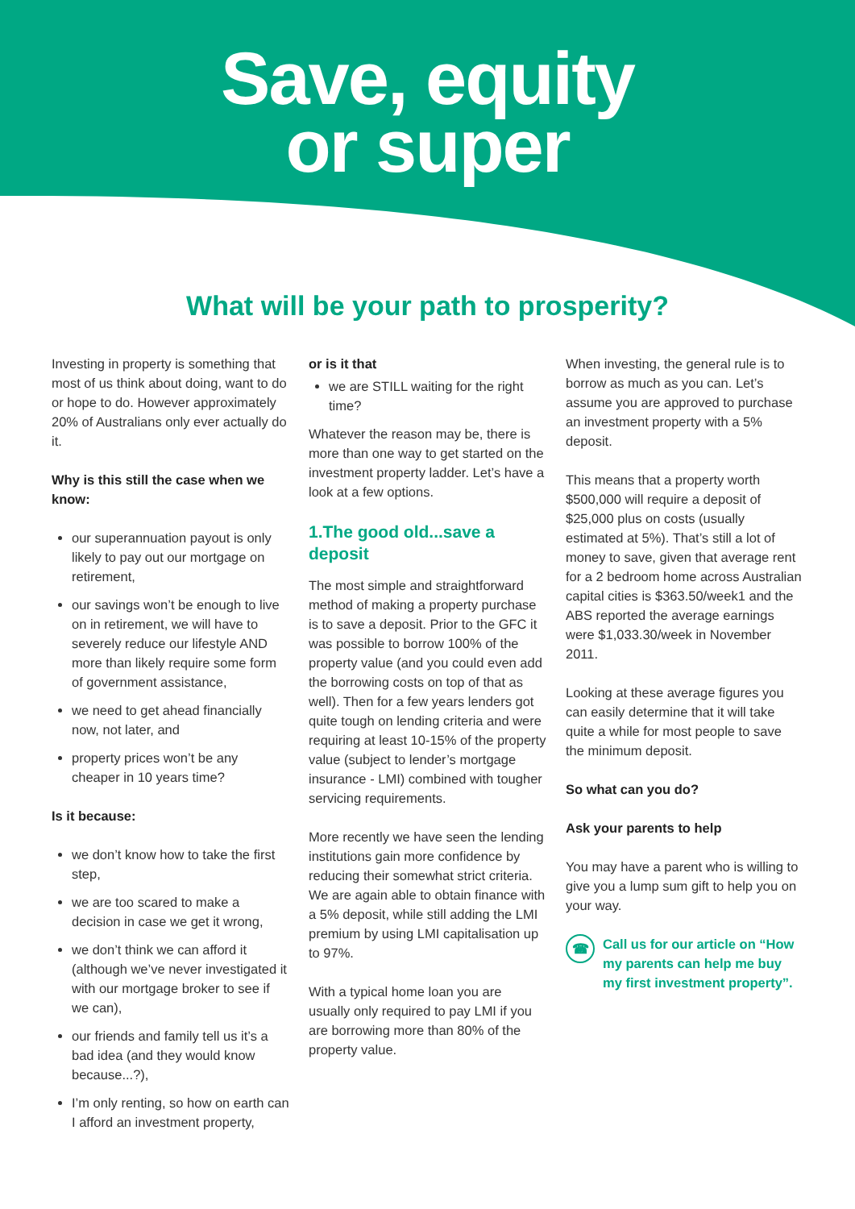Save, equity
or super
What will be your path to prosperity?
Investing in property is something that most of us think about doing, want to do or hope to do. However approximately 20% of Australians only ever actually do it.
Why is this still the case when we know:
our superannuation payout is only likely to pay out our mortgage on retirement,
our savings won’t be enough to live on in retirement, we will have to severely reduce our lifestyle AND more than likely require some form of government assistance,
we need to get ahead financially now, not later, and
property prices won’t be any cheaper in 10 years time?
Is it because:
we don’t know how to take the first step,
we are too scared to make a decision in case we get it wrong,
we don’t think we can afford it (although we’ve never investigated it with our mortgage broker to see if we can),
our friends and family tell us it’s a bad idea (and they would know because...?),
I’m only renting, so how on earth can I afford an investment property,
or is it that
we are STILL waiting for the right time?
Whatever the reason may be, there is more than one way to get started on the investment property ladder. Let’s have a look at a few options.
1.The good old...save a deposit
The most simple and straightforward method of making a property purchase is to save a deposit. Prior to the GFC it was possible to borrow 100% of the property value (and you could even add the borrowing costs on top of that as well). Then for a few years lenders got quite tough on lending criteria and were requiring at least 10-15% of the property value (subject to lender’s mortgage insurance - LMI) combined with tougher servicing requirements.
More recently we have seen the lending institutions gain more confidence by reducing their somewhat strict criteria. We are again able to obtain finance with a 5% deposit, while still adding the LMI premium by using LMI capitalisation up to 97%.
With a typical home loan you are usually only required to pay LMI if you are borrowing more than 80% of the property value.
When investing, the general rule is to borrow as much as you can. Let’s assume you are approved to purchase an investment property with a 5% deposit.
This means that a property worth $500,000 will require a deposit of $25,000 plus on costs (usually estimated at 5%). That’s still a lot of money to save, given that average rent for a 2 bedroom home across Australian capital cities is $363.50/week1 and the ABS reported the average earnings were $1,033.30/week in November 2011.
Looking at these average figures you can easily determine that it will take quite a while for most people to save the minimum deposit.
So what can you do?
Ask your parents to help
You may have a parent who is willing to give you a lump sum gift to help you on your way.
☎ Call us for our article on “How my parents can help me buy my first investment property”.